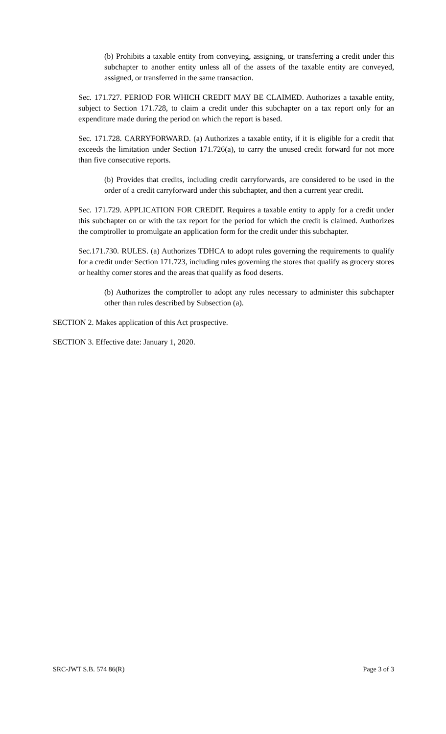(b) Prohibits a taxable entity from conveying, assigning, or transferring a credit under this subchapter to another entity unless all of the assets of the taxable entity are conveyed, assigned, or transferred in the same transaction.
Sec. 171.727. PERIOD FOR WHICH CREDIT MAY BE CLAIMED. Authorizes a taxable entity, subject to Section 171.728, to claim a credit under this subchapter on a tax report only for an expenditure made during the period on which the report is based.
Sec. 171.728. CARRYFORWARD. (a) Authorizes a taxable entity, if it is eligible for a credit that exceeds the limitation under Section 171.726(a), to carry the unused credit forward for not more than five consecutive reports.
(b) Provides that credits, including credit carryforwards, are considered to be used in the order of a credit carryforward under this subchapter, and then a current year credit.
Sec. 171.729. APPLICATION FOR CREDIT. Requires a taxable entity to apply for a credit under this subchapter on or with the tax report for the period for which the credit is claimed. Authorizes the comptroller to promulgate an application form for the credit under this subchapter.
Sec.171.730. RULES. (a) Authorizes TDHCA to adopt rules governing the requirements to qualify for a credit under Section 171.723, including rules governing the stores that qualify as grocery stores or healthy corner stores and the areas that qualify as food deserts.
(b) Authorizes the comptroller to adopt any rules necessary to administer this subchapter other than rules described by Subsection (a).
SECTION 2. Makes application of this Act prospective.
SECTION 3. Effective date: January 1, 2020.
SRC-JWT S.B. 574 86(R) Page 3 of 3